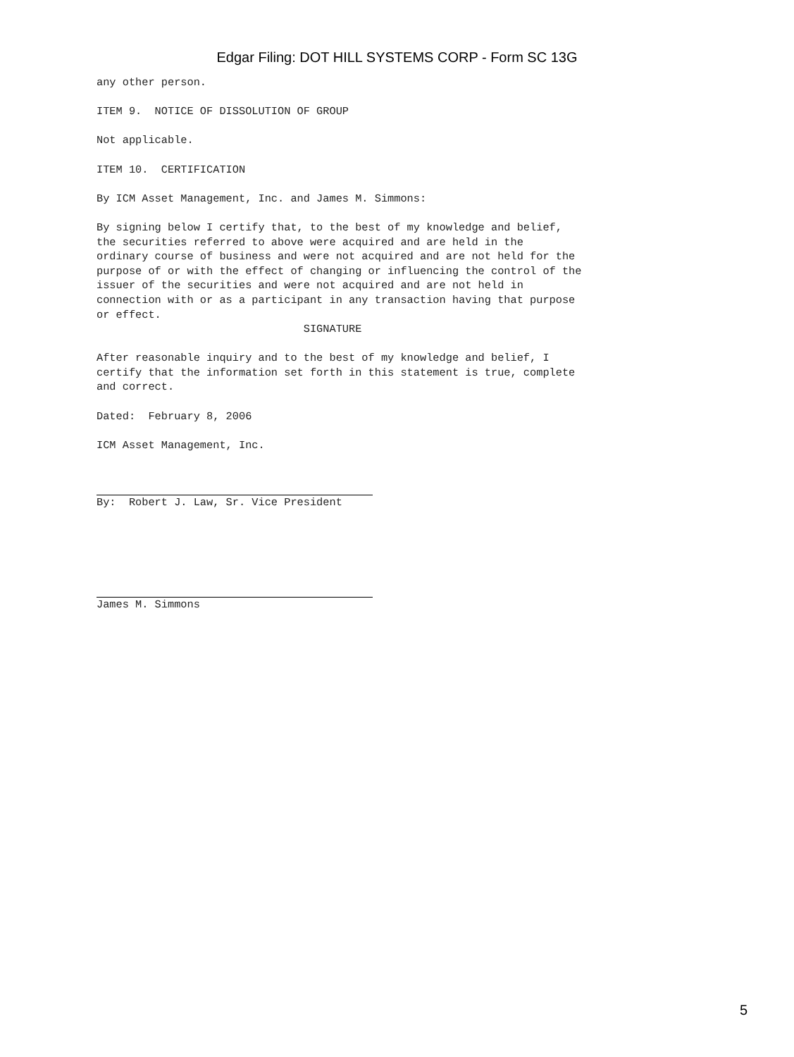Edgar Filing: DOT HILL SYSTEMS CORP - Form SC 13G
any other person.

ITEM 9.  NOTICE OF DISSOLUTION OF GROUP

Not applicable.

ITEM 10.  CERTIFICATION

By ICM Asset Management, Inc. and James M. Simmons:

By signing below I certify that, to the best of my knowledge and belief,
the securities referred to above were acquired and are held in the
ordinary course of business and were not acquired and are not held for the
purpose of or with the effect of changing or influencing the control of the
issuer of the securities and were not acquired and are not held in
connection with or as a participant in any transaction having that purpose
or effect.
                                SIGNATURE

After reasonable inquiry and to the best of my knowledge and belief, I
certify that the information set forth in this statement is true, complete
and correct.

Dated:  February 8, 2006

ICM Asset Management, Inc.
By:  Robert J. Law, Sr. Vice President
James M. Simmons
5